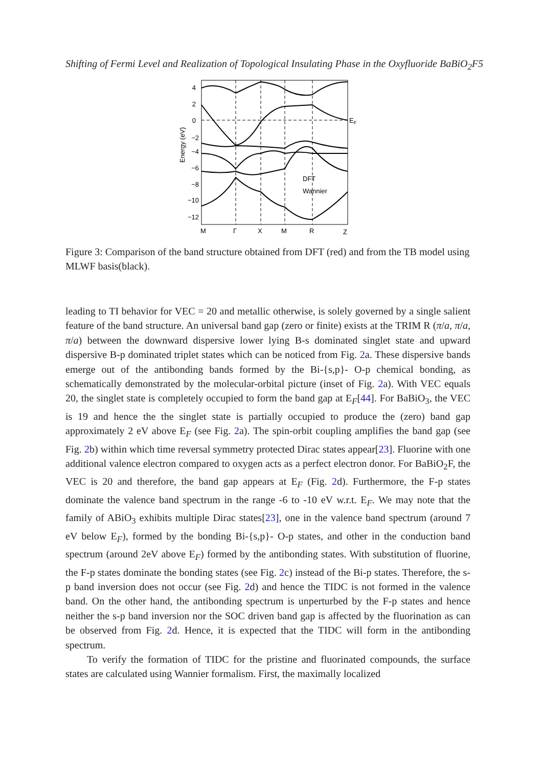Shifting of Fermi Level and Realization of Topological Insulating Phase in the Oxyfluoride BaBiO<sub>2</sub>F5
4
2
0
−2
−4
−6
−8
−10
−12
EF
DFT
Wannier
M
Γ
X
M
R
Z
Energy (eV)
Figure 3: Comparison of the band structure obtained from DFT (red) and from the TB model using MLWF basis(black).
leading to TI behavior for VEC = 20 and metallic otherwise, is solely governed by a single salient feature of the band structure. An universal band gap (zero or finite) exists at the TRIM R (π/a, π/a, π/a) between the downward dispersive lower lying B-s dominated singlet state and upward dispersive B-p dominated triplet states which can be noticed from Fig. 2a. These dispersive bands emerge out of the antibonding bands formed by the Bi-{s,p}- O-p chemical bonding, as schematically demonstrated by the molecular-orbital picture (inset of Fig. 2a). With VEC equals 20, the singlet state is completely occupied to form the band gap at E<sub>F</sub>[44]. For BaBiO<sub>3</sub>, the VEC is 19 and hence the the singlet state is partially occupied to produce the (zero) band gap approximately 2 eV above E<sub>F</sub> (see Fig. 2a). The spin-orbit coupling amplifies the band gap (see Fig. 2b) within which time reversal symmetry protected Dirac states appear[23]. Fluorine with one additional valence electron compared to oxygen acts as a perfect electron donor. For BaBiO<sub>2</sub>F, the VEC is 20 and therefore, the band gap appears at E<sub>F</sub> (Fig. 2d). Furthermore, the F-p states dominate the valence band spectrum in the range -6 to -10 eV w.r.t. E<sub>F</sub>. We may note that the family of ABiO<sub>3</sub> exhibits multiple Dirac states[23], one in the valence band spectrum (around 7 eV below E<sub>F</sub>), formed by the bonding Bi-{s,p}- O-p states, and other in the conduction band spectrum (around 2eV above E<sub>F</sub>) formed by the antibonding states. With substitution of fluorine, the F-p states dominate the bonding states (see Fig. 2c) instead of the Bi-p states. Therefore, the s-p band inversion does not occur (see Fig. 2d) and hence the TIDC is not formed in the valence band. On the other hand, the antibonding spectrum is unperturbed by the F-p states and hence neither the s-p band inversion nor the SOC driven band gap is affected by the fluorination as can be observed from Fig. 2d. Hence, it is expected that the TIDC will form in the antibonding spectrum.
To verify the formation of TIDC for the pristine and fluorinated compounds, the surface states are calculated using Wannier formalism. First, the maximally localized